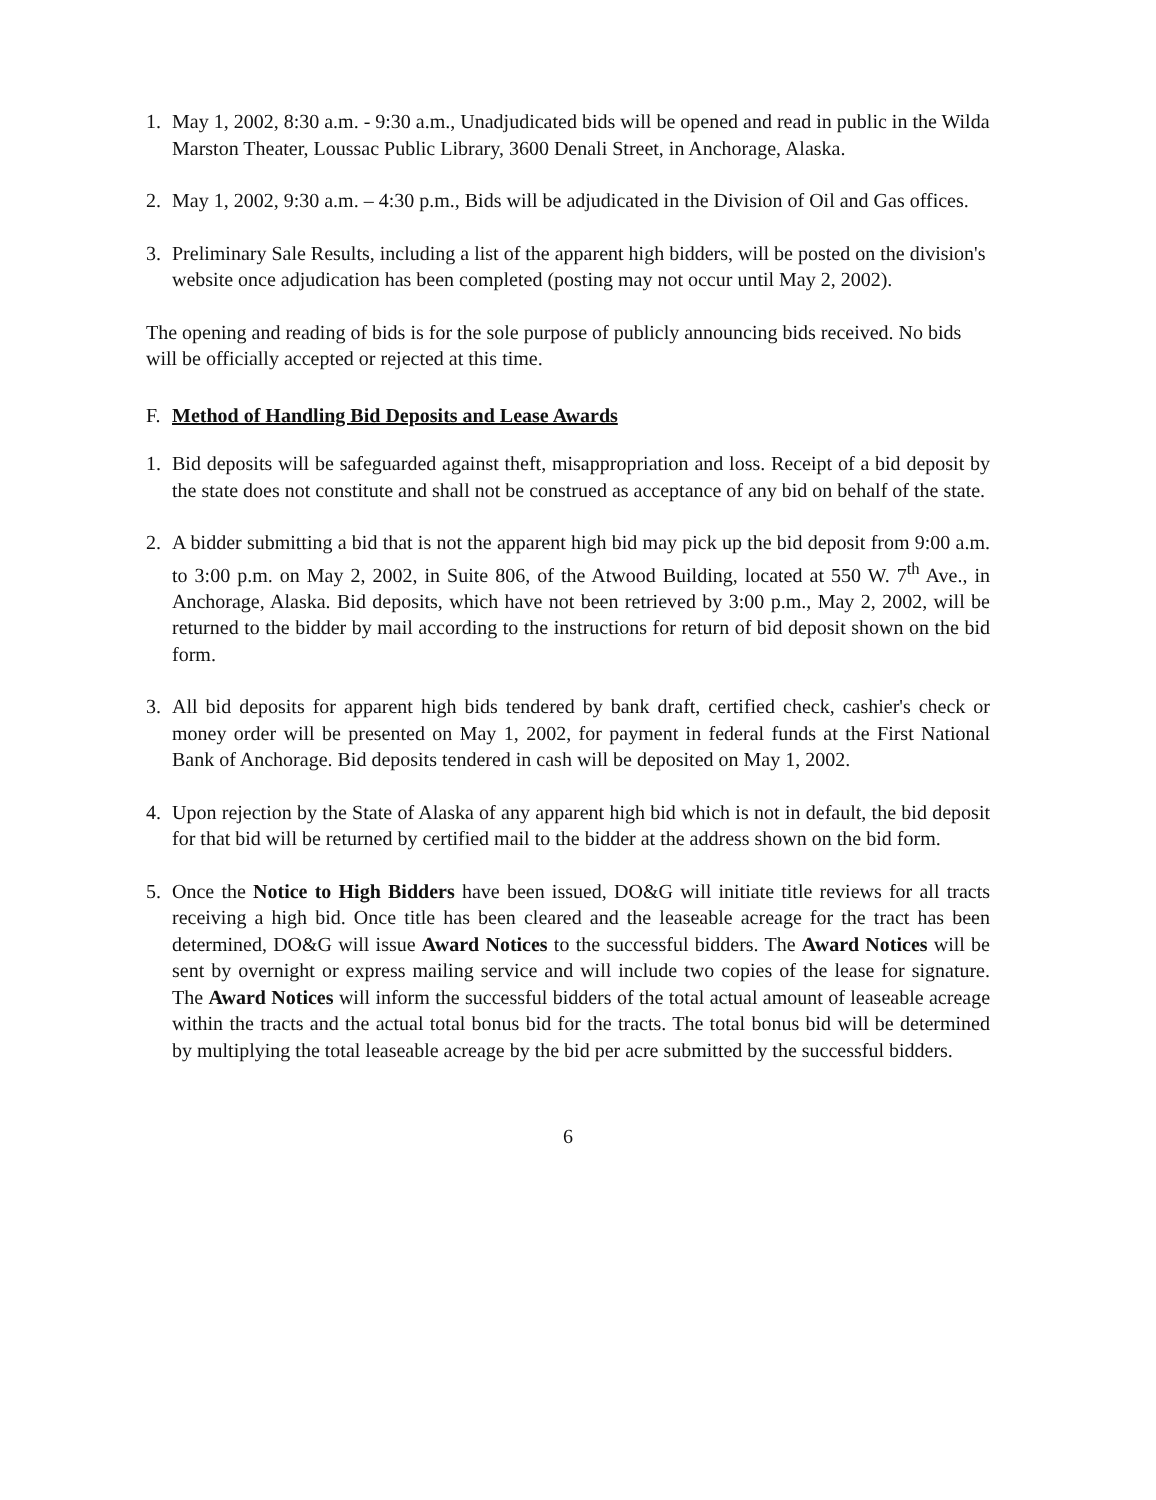1. May 1, 2002, 8:30 a.m. - 9:30 a.m., Unadjudicated bids will be opened and read in public in the Wilda Marston Theater, Loussac Public Library, 3600 Denali Street, in Anchorage, Alaska.
2. May 1, 2002, 9:30 a.m. – 4:30 p.m., Bids will be adjudicated in the Division of Oil and Gas offices.
3. Preliminary Sale Results, including a list of the apparent high bidders, will be posted on the division's website once adjudication has been completed (posting may not occur until May 2, 2002).
The opening and reading of bids is for the sole purpose of publicly announcing bids received. No bids will be officially accepted or rejected at this time.
F. Method of Handling Bid Deposits and Lease Awards
1. Bid deposits will be safeguarded against theft, misappropriation and loss. Receipt of a bid deposit by the state does not constitute and shall not be construed as acceptance of any bid on behalf of the state.
2. A bidder submitting a bid that is not the apparent high bid may pick up the bid deposit from 9:00 a.m. to 3:00 p.m. on May 2, 2002, in Suite 806, of the Atwood Building, located at 550 W. 7<sup>th</sup> Ave., in Anchorage, Alaska. Bid deposits, which have not been retrieved by 3:00 p.m., May 2, 2002, will be returned to the bidder by mail according to the instructions for return of bid deposit shown on the bid form.
3. All bid deposits for apparent high bids tendered by bank draft, certified check, cashier's check or money order will be presented on May 1, 2002, for payment in federal funds at the First National Bank of Anchorage. Bid deposits tendered in cash will be deposited on May 1, 2002.
4. Upon rejection by the State of Alaska of any apparent high bid which is not in default, the bid deposit for that bid will be returned by certified mail to the bidder at the address shown on the bid form.
5. Once the Notice to High Bidders have been issued, DO&G will initiate title reviews for all tracts receiving a high bid. Once title has been cleared and the leaseable acreage for the tract has been determined, DO&G will issue Award Notices to the successful bidders. The Award Notices will be sent by overnight or express mailing service and will include two copies of the lease for signature. The Award Notices will inform the successful bidders of the total actual amount of leaseable acreage within the tracts and the actual total bonus bid for the tracts. The total bonus bid will be determined by multiplying the total leaseable acreage by the bid per acre submitted by the successful bidders.
6